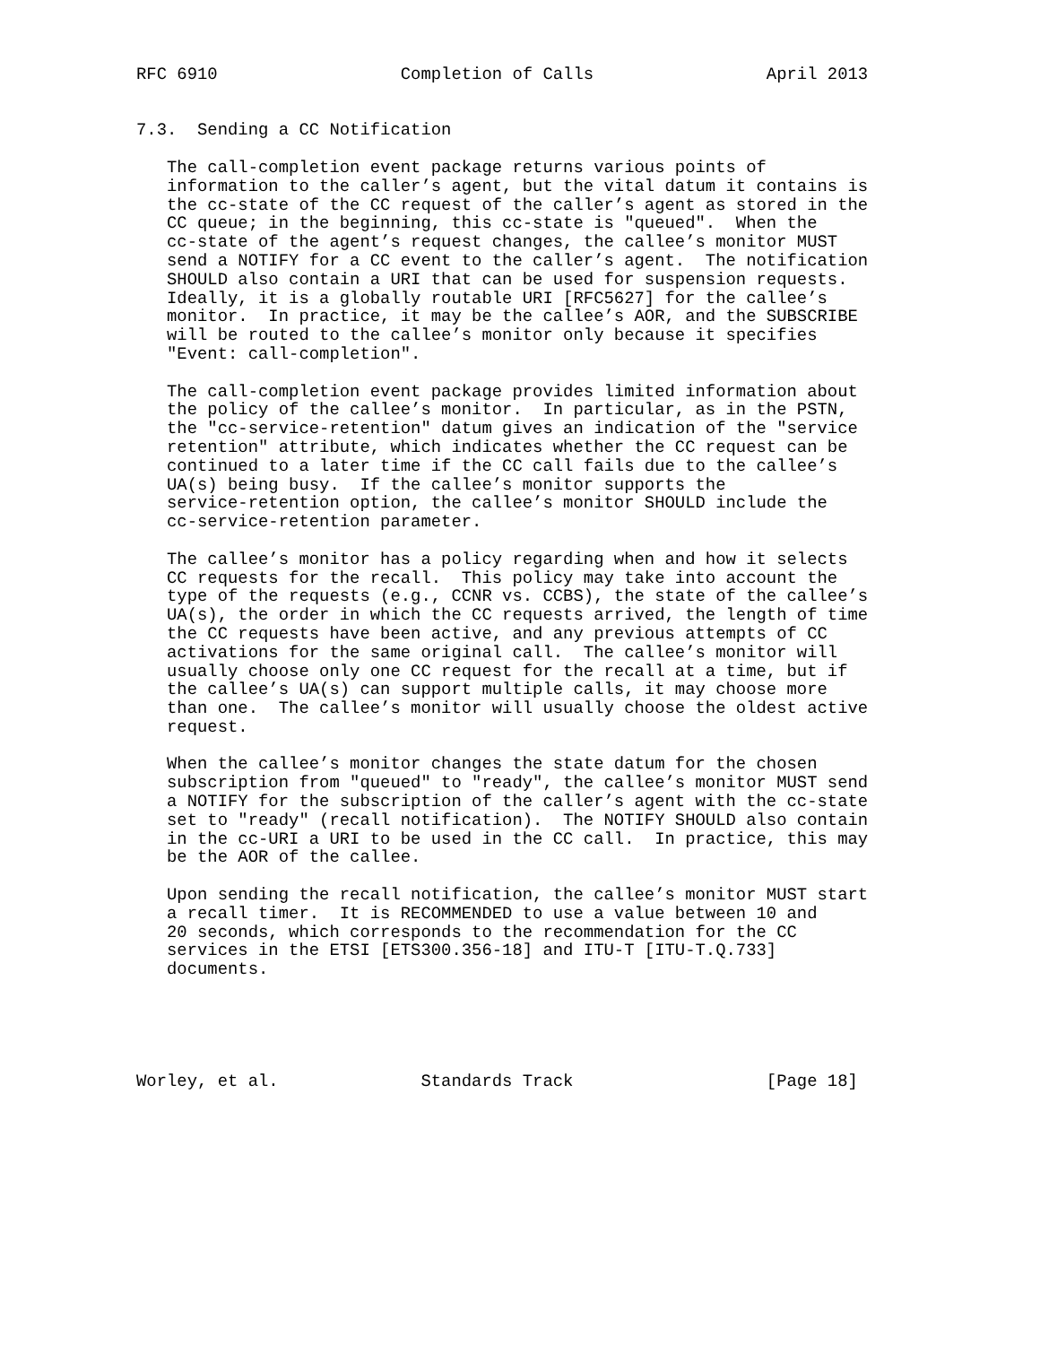RFC 6910                  Completion of Calls                 April 2013


7.3.  Sending a CC Notification

   The call-completion event package returns various points of
   information to the caller’s agent, but the vital datum it contains is
   the cc-state of the CC request of the caller’s agent as stored in the
   CC queue; in the beginning, this cc-state is "queued".  When the
   cc-state of the agent’s request changes, the callee’s monitor MUST
   send a NOTIFY for a CC event to the caller’s agent.  The notification
   SHOULD also contain a URI that can be used for suspension requests.
   Ideally, it is a globally routable URI [RFC5627] for the callee’s
   monitor.  In practice, it may be the callee’s AOR, and the SUBSCRIBE
   will be routed to the callee’s monitor only because it specifies
   "Event: call-completion".

   The call-completion event package provides limited information about
   the policy of the callee’s monitor.  In particular, as in the PSTN,
   the "cc-service-retention" datum gives an indication of the "service
   retention" attribute, which indicates whether the CC request can be
   continued to a later time if the CC call fails due to the callee’s
   UA(s) being busy.  If the callee’s monitor supports the
   service-retention option, the callee’s monitor SHOULD include the
   cc-service-retention parameter.

   The callee’s monitor has a policy regarding when and how it selects
   CC requests for the recall.  This policy may take into account the
   type of the requests (e.g., CCNR vs. CCBS), the state of the callee’s
   UA(s), the order in which the CC requests arrived, the length of time
   the CC requests have been active, and any previous attempts of CC
   activations for the same original call.  The callee’s monitor will
   usually choose only one CC request for the recall at a time, but if
   the callee’s UA(s) can support multiple calls, it may choose more
   than one.  The callee’s monitor will usually choose the oldest active
   request.

   When the callee’s monitor changes the state datum for the chosen
   subscription from "queued" to "ready", the callee’s monitor MUST send
   a NOTIFY for the subscription of the caller’s agent with the cc-state
   set to "ready" (recall notification).  The NOTIFY SHOULD also contain
   in the cc-URI a URI to be used in the CC call.  In practice, this may
   be the AOR of the callee.

   Upon sending the recall notification, the callee’s monitor MUST start
   a recall timer.  It is RECOMMENDED to use a value between 10 and
   20 seconds, which corresponds to the recommendation for the CC
   services in the ETSI [ETS300.356-18] and ITU-T [ITU-T.Q.733]
   documents.





Worley, et al.              Standards Track                   [Page 18]